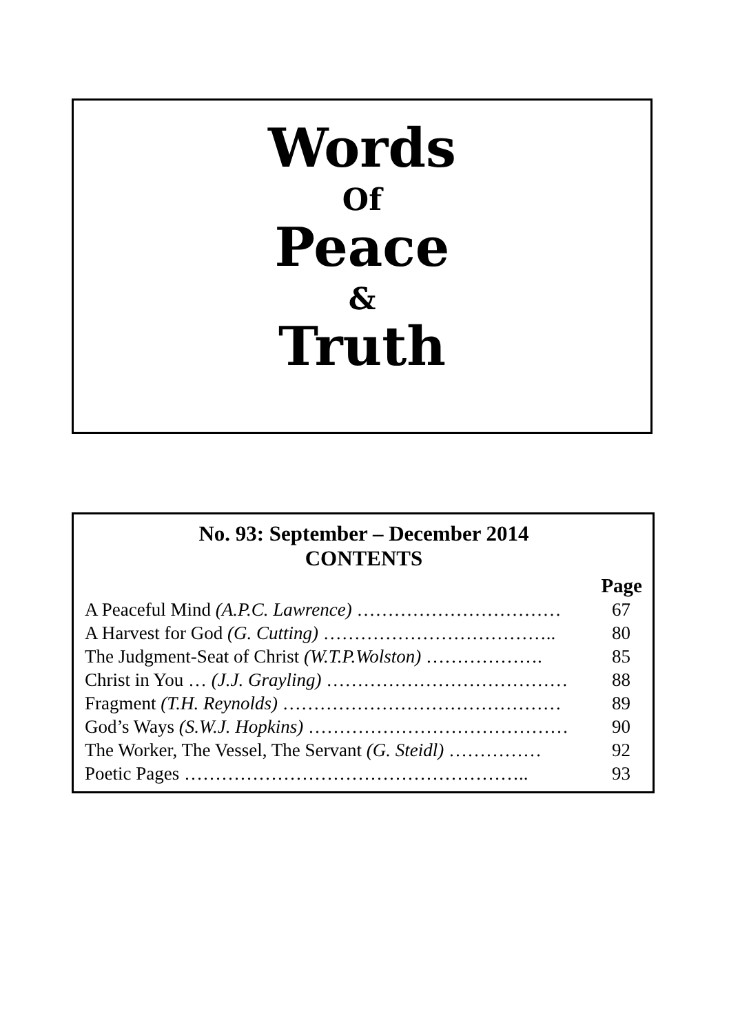Words
Of
Peace
&
Truth
No. 93: September – December 2014
CONTENTS
| | Page |
| --- | --- |
| A Peaceful Mind (A.P.C. Lawrence) …………………………… | 67 |
| A Harvest for God (G. Cutting) ……………………………….. | 80 |
| The Judgment-Seat of Christ (W.T.P.Wolston) ………………. | 85 |
| Christ in You … (J.J. Grayling) ………………………………… | 88 |
| Fragment (T.H. Reynolds) ……………………………………… | 89 |
| God’s Ways (S.W.J. Hopkins) …………………………………… | 90 |
| The Worker, The Vessel, The Servant (G. Steidl) …………… | 92 |
| Poetic Pages ……………………………………………….. | 93 |